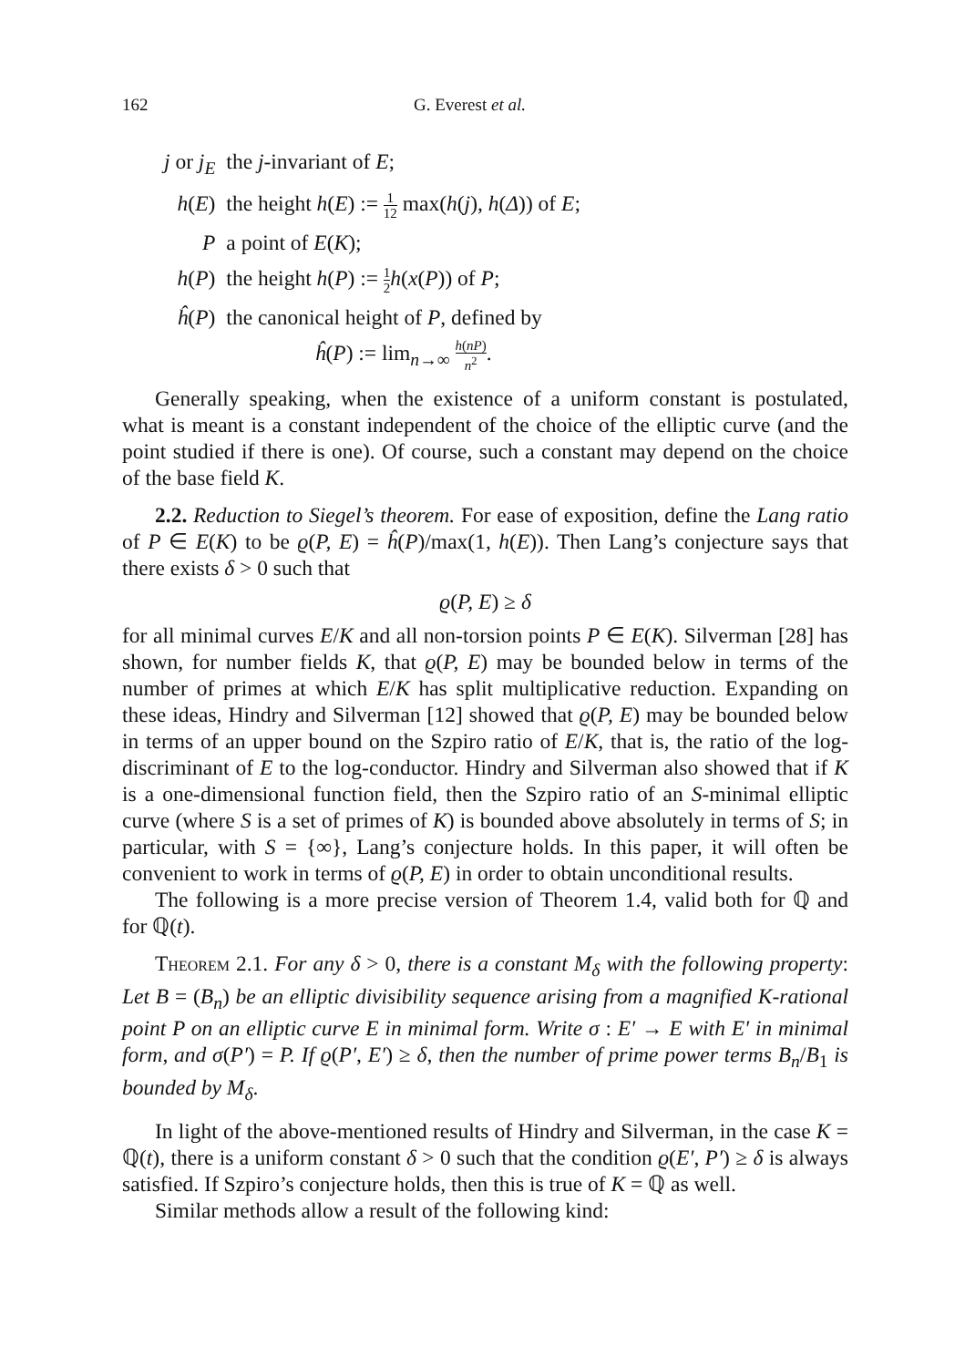162 G. Everest et al.
| j or j<sub>E</sub> | the j -invariant of E ; |
| h ( E ) | the height h ( E ) := 1 12 max( h ( j ), h ( Δ )) of E ; |
| P | a point of E ( K ); |
| h ( P ) | the height h ( P ) := 1 2 h ( x ( P )) of P ; |
| ĥ ( P ) | the canonical height of P , defined by ĥ ( P ) := lim<sub>n→∞</sub> h ( nP ) n<sup>2</sup> . |
Generally speaking, when the existence of a uniform constant is postulated, what is meant is a constant independent of the choice of the elliptic curve (and the point studied if there is one). Of course, such a constant may depend on the choice of the base field K.
2.2. Reduction to Siegel’s theorem. For ease of exposition, define the Lang ratio of P ∈ E(K) to be ϱ(P, E) = ĥ(P)/max(1, h(E)). Then Lang’s conjecture says that there exists δ > 0 such that
ϱ(P, E) ≥ δ
for all minimal curves E/K and all non-torsion points P ∈ E(K). Silverman [28] has shown, for number fields K, that ϱ(P, E) may be bounded below in terms of the number of primes at which E/K has split multiplicative reduction. Expanding on these ideas, Hindry and Silverman [12] showed that ϱ(P, E) may be bounded below in terms of an upper bound on the Szpiro ratio of E/K, that is, the ratio of the log-discriminant of E to the log-conductor. Hindry and Silverman also showed that if K is a one-dimensional function field, then the Szpiro ratio of an S-minimal elliptic curve (where S is a set of primes of K) is bounded above absolutely in terms of S; in particular, with S = {∞}, Lang’s conjecture holds. In this paper, it will often be convenient to work in terms of ϱ(P, E) in order to obtain unconditional results.
The following is a more precise version of Theorem 1.4, valid both for ℚ and for ℚ(t).
Theorem 2.1. For any δ > 0, there is a constant M<sub>δ</sub> with the following property: Let B = (B<sub>n</sub>) be an elliptic divisibility sequence arising from a magnified K-rational point P on an elliptic curve E in minimal form. Write σ : E′ → E with E′ in minimal form, and σ(P′) = P. If ϱ(P′, E′) ≥ δ, then the number of prime power terms B<sub>n</sub>/B<sub>1</sub> is bounded by M<sub>δ</sub>.
In light of the above-mentioned results of Hindry and Silverman, in the case K = ℚ(t), there is a uniform constant δ > 0 such that the condition ϱ(E′, P′) ≥ δ is always satisfied. If Szpiro’s conjecture holds, then this is true of K = ℚ as well.
Similar methods allow a result of the following kind: